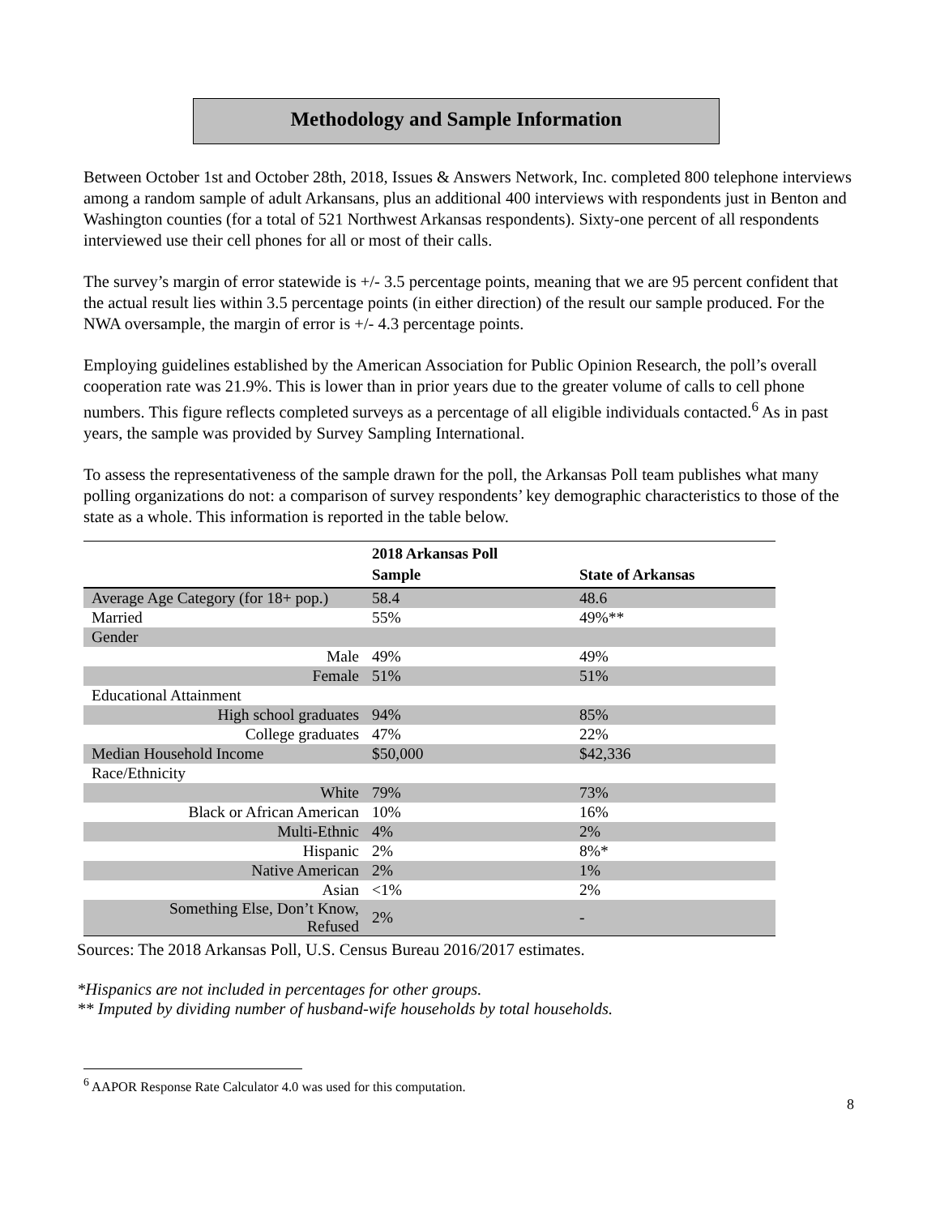Methodology and Sample Information
Between October 1st and October 28th, 2018, Issues & Answers Network, Inc. completed 800 telephone interviews among a random sample of adult Arkansans, plus an additional 400 interviews with respondents just in Benton and Washington counties (for a total of 521 Northwest Arkansas respondents). Sixty-one percent of all respondents interviewed use their cell phones for all or most of their calls.
The survey’s margin of error statewide is +/- 3.5 percentage points, meaning that we are 95 percent confident that the actual result lies within 3.5 percentage points (in either direction) of the result our sample produced. For the NWA oversample, the margin of error is +/- 4.3 percentage points.
Employing guidelines established by the American Association for Public Opinion Research, the poll’s overall cooperation rate was 21.9%. This is lower than in prior years due to the greater volume of calls to cell phone numbers. This figure reflects completed surveys as a percentage of all eligible individuals contacted.<sup>6</sup> As in past years, the sample was provided by Survey Sampling International.
To assess the representativeness of the sample drawn for the poll, the Arkansas Poll team publishes what many polling organizations do not: a comparison of survey respondents’ key demographic characteristics to those of the state as a whole. This information is reported in the table below.
| | 2018 Arkansas Poll Sample | State of Arkansas |
| --- | --- | --- |
| Average Age Category (for 18+ pop.) | 58.4 | 48.6 |
| Married | 55% | 49%** |
| Gender | | |
| Male | 49% | 49% |
| Female | 51% | 51% |
| Educational Attainment | | |
| High school graduates | 94% | 85% |
| College graduates | 47% | 22% |
| Median Household Income | $50,000 | $42,336 |
| Race/Ethnicity | | |
| White | 79% | 73% |
| Black or African American | 10% | 16% |
| Multi-Ethnic | 4% | 2% |
| Hispanic | 2% | 8%* |
| Native American | 2% | 1% |
| Asian | <1% | 2% |
| Something Else, Don’t Know, Refused | 2% | - |
Sources: The 2018 Arkansas Poll, U.S. Census Bureau 2016/2017 estimates.
*Hispanics are not included in percentages for other groups.
** Imputed by dividing number of husband-wife households by total households.
<sup>6</sup> AAPOR Response Rate Calculator 4.0 was used for this computation.
8